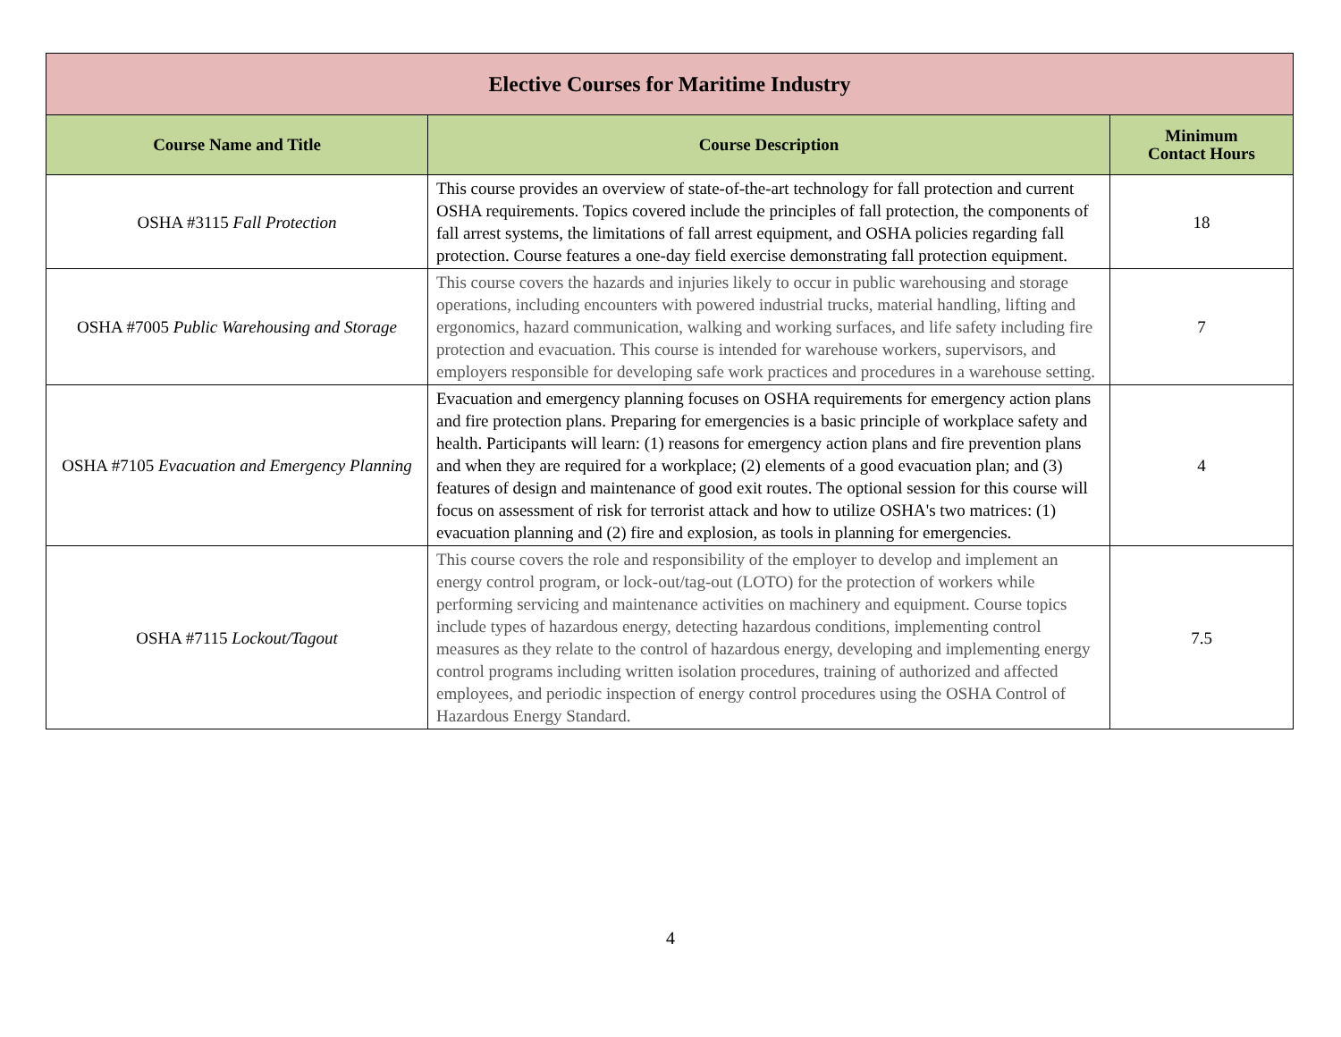| Elective Courses for Maritime Industry | | |
| Course Name and Title | Course Description | Minimum Contact Hours |
| OSHA #3115 Fall Protection | This course provides an overview of state-of-the-art technology for fall protection and current OSHA requirements. Topics covered include the principles of fall protection, the components of fall arrest systems, the limitations of fall arrest equipment, and OSHA policies regarding fall protection. Course features a one-day field exercise demonstrating fall protection equipment. | 18 |
| OSHA #7005 Public Warehousing and Storage | This course covers the hazards and injuries likely to occur in public warehousing and storage operations, including encounters with powered industrial trucks, material handling, lifting and ergonomics, hazard communication, walking and working surfaces, and life safety including fire protection and evacuation. This course is intended for warehouse workers, supervisors, and employers responsible for developing safe work practices and procedures in a warehouse setting. | 7 |
| OSHA #7105 Evacuation and Emergency Planning | Evacuation and emergency planning focuses on OSHA requirements for emergency action plans and fire protection plans. Preparing for emergencies is a basic principle of workplace safety and health. Participants will learn: (1) reasons for emergency action plans and fire prevention plans and when they are required for a workplace; (2) elements of a good evacuation plan; and (3) features of design and maintenance of good exit routes. The optional session for this course will focus on assessment of risk for terrorist attack and how to utilize OSHA's two matrices: (1) evacuation planning and (2) fire and explosion, as tools in planning for emergencies. | 4 |
| OSHA #7115 Lockout/Tagout | This course covers the role and responsibility of the employer to develop and implement an energy control program, or lock-out/tag-out (LOTO) for the protection of workers while performing servicing and maintenance activities on machinery and equipment. Course topics include types of hazardous energy, detecting hazardous conditions, implementing control measures as they relate to the control of hazardous energy, developing and implementing energy control programs including written isolation procedures, training of authorized and affected employees, and periodic inspection of energy control procedures using the OSHA Control of Hazardous Energy Standard. | 7.5 |
4